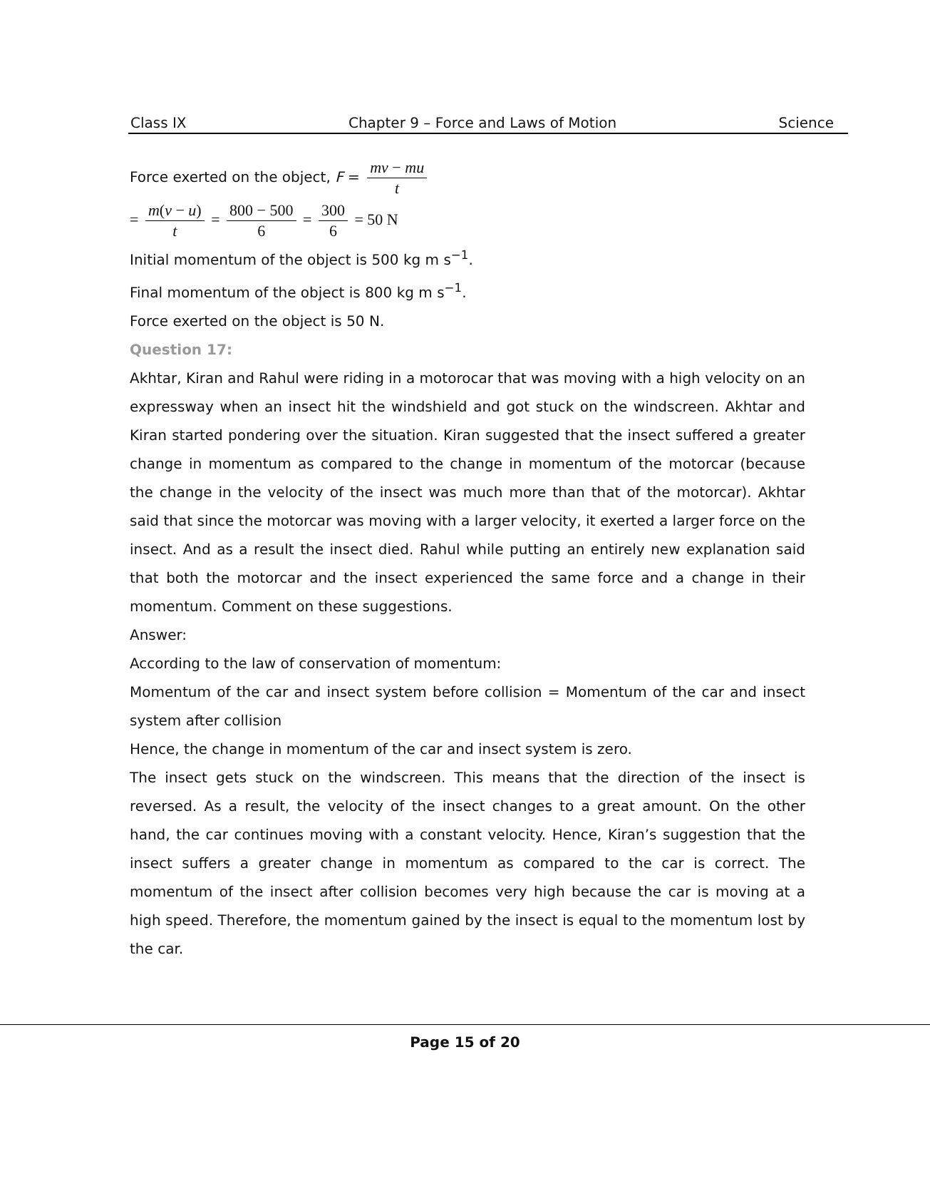Class IX Chapter 9 – Force and Laws of Motion Science
Force exerted on the object, F = mv − mu t
= m(v − u) t = 800 − 500 6 = 300 6 = 50 N
Initial momentum of the object is 500 kg m s<sup>−1</sup>.
Final momentum of the object is 800 kg m s<sup>−1</sup>.
Force exerted on the object is 50 N.
Question 17:
Akhtar, Kiran and Rahul were riding in a motorocar that was moving with a high velocity on an expressway when an insect hit the windshield and got stuck on the windscreen. Akhtar and Kiran started pondering over the situation. Kiran suggested that the insect suffered a greater change in momentum as compared to the change in momentum of the motorcar (because the change in the velocity of the insect was much more than that of the motorcar). Akhtar said that since the motorcar was moving with a larger velocity, it exerted a larger force on the insect. And as a result the insect died. Rahul while putting an entirely new explanation said that both the motorcar and the insect experienced the same force and a change in their momentum. Comment on these suggestions.
Answer:
According to the law of conservation of momentum:
Momentum of the car and insect system before collision = Momentum of the car and insect system after collision
Hence, the change in momentum of the car and insect system is zero.
The insect gets stuck on the windscreen. This means that the direction of the insect is reversed. As a result, the velocity of the insect changes to a great amount. On the other hand, the car continues moving with a constant velocity. Hence, Kiran’s suggestion that the insect suffers a greater change in momentum as compared to the car is correct. The momentum of the insect after collision becomes very high because the car is moving at a high speed. Therefore, the momentum gained by the insect is equal to the momentum lost by the car.
Page 15 of 20